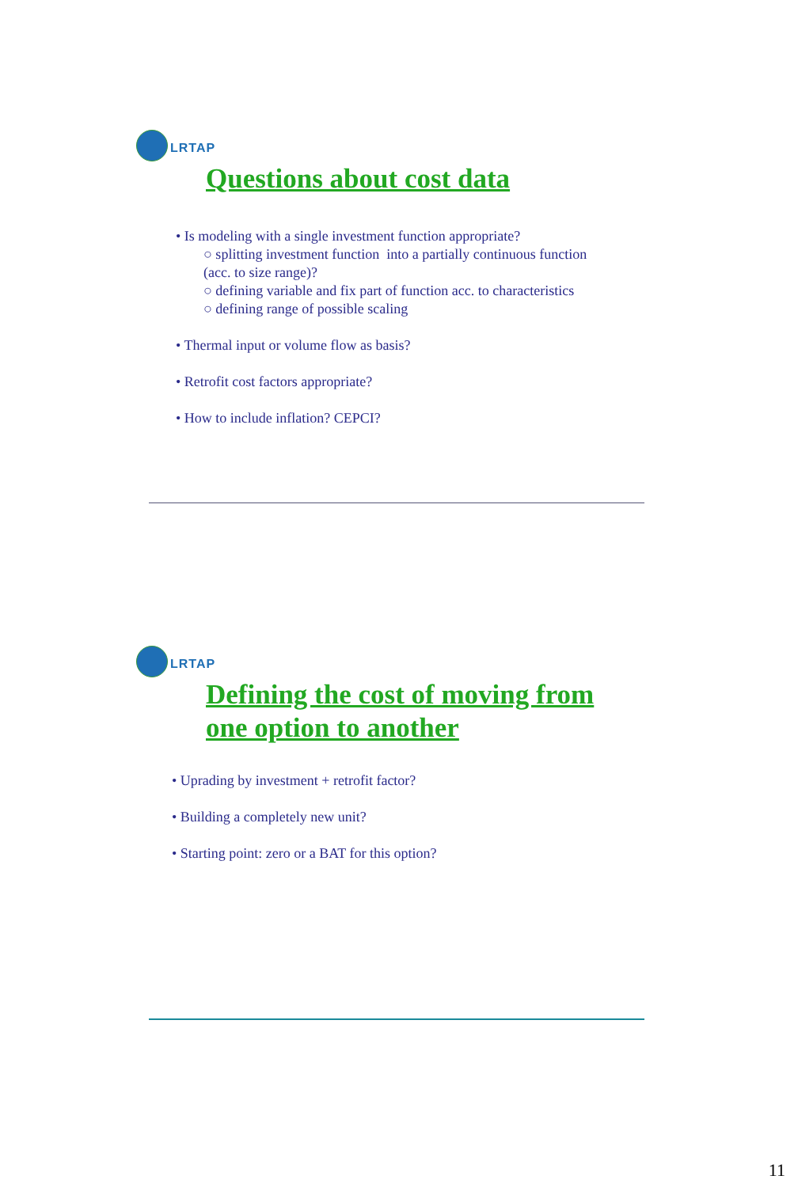LRTAP
Questions about cost data
• Is modeling with a single investment function appropriate?
○ splitting investment function into a partially continuous function
(acc. to size range)?
○ defining variable and fix part of function acc. to characteristics
○ defining range of possible scaling
• Thermal input or volume flow as basis?
• Retrofit cost factors appropriate?
• How to include inflation? CEPCI?
LRTAP
Defining the cost of moving from
one option to another
• Uprading by investment + retrofit factor?
• Building a completely new unit?
• Starting point: zero or a BAT for this option?
11